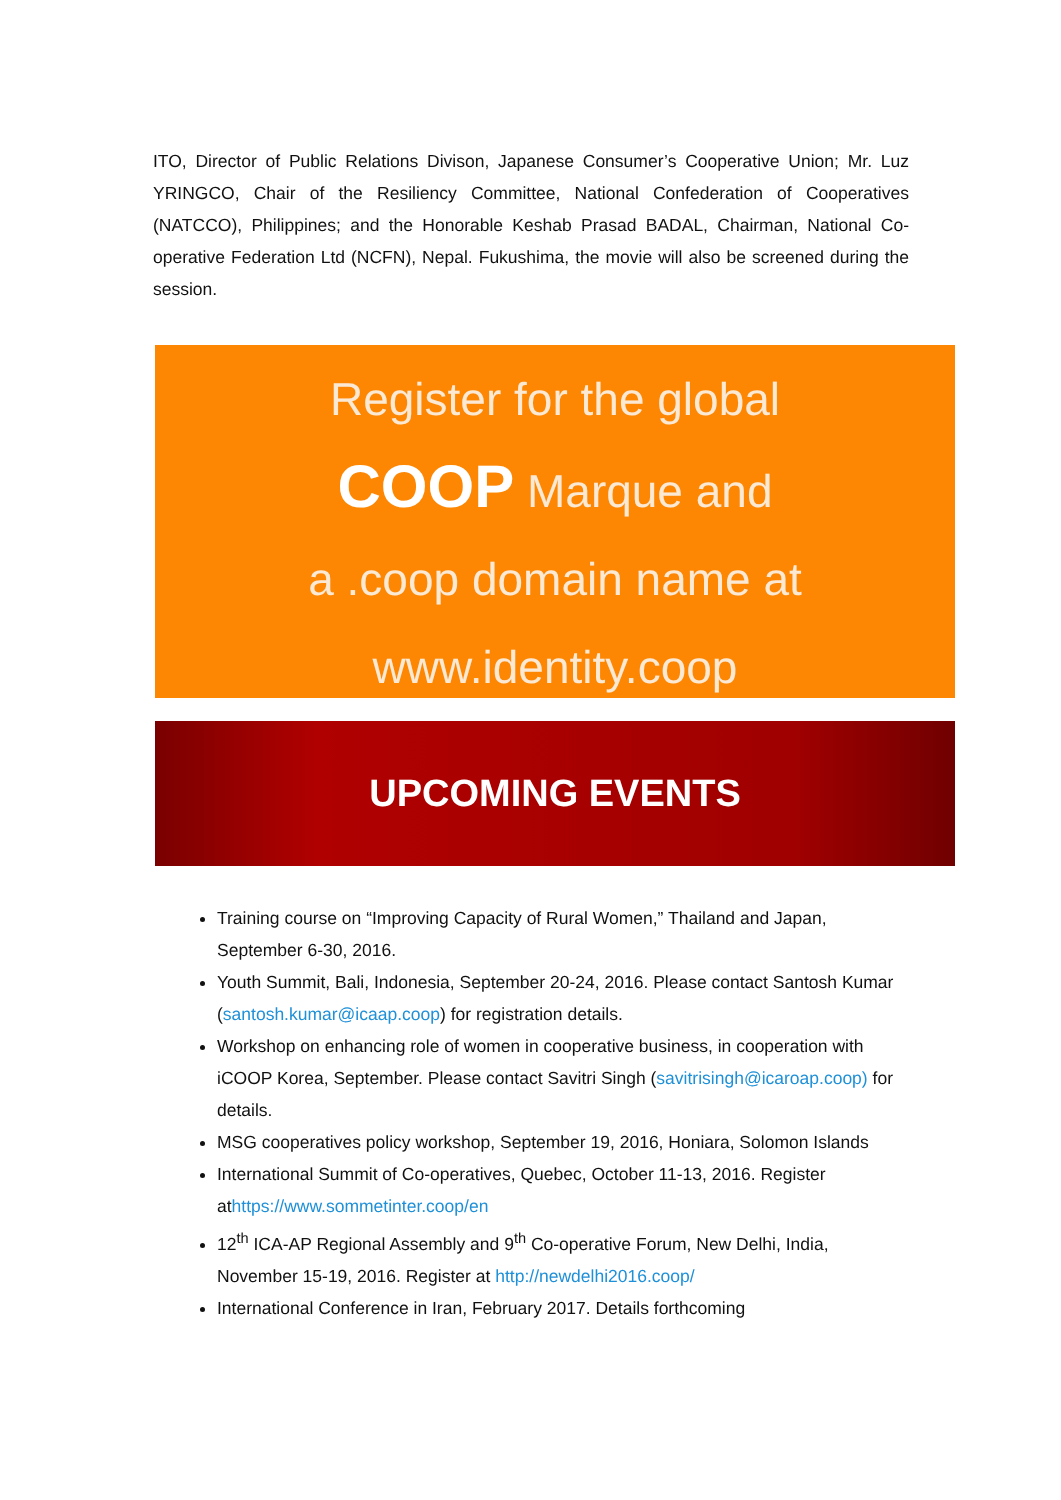ITO, Director of Public Relations Divison, Japanese Consumer’s Cooperative Union; Mr. Luz YRINGCO, Chair of the Resiliency Committee, National Confederation of Cooperatives (NATCCO), Philippines; and the Honorable Keshab Prasad BADAL, Chairman, National Co-operative Federation Ltd (NCFN), Nepal. Fukushima, the movie will also be screened during the session.
Register for the global
COOP Marque and
a .coop domain name at
www.identity.coop
UPCOMING EVENTS
Training course on “Improving Capacity of Rural Women,” Thailand and Japan, September 6-30, 2016.
Youth Summit, Bali, Indonesia, September 20-24, 2016. Please contact Santosh Kumar (santosh.kumar@icaap.coop) for registration details.
Workshop on enhancing role of women in cooperative business, in cooperation with iCOOP Korea, September. Please contact Savitri Singh (savitrisingh@icaroap.coop) for details.
MSG cooperatives policy workshop, September 19, 2016, Honiara, Solomon Islands
International Summit of Co-operatives, Quebec, October 11-13, 2016. Register athttps://www.sommetinter.coop/en
12<sup>th</sup> ICA-AP Regional Assembly and 9<sup>th</sup> Co-operative Forum, New Delhi, India, November 15-19, 2016. Register at http://newdelhi2016.coop/
International Conference in Iran, February 2017. Details forthcoming